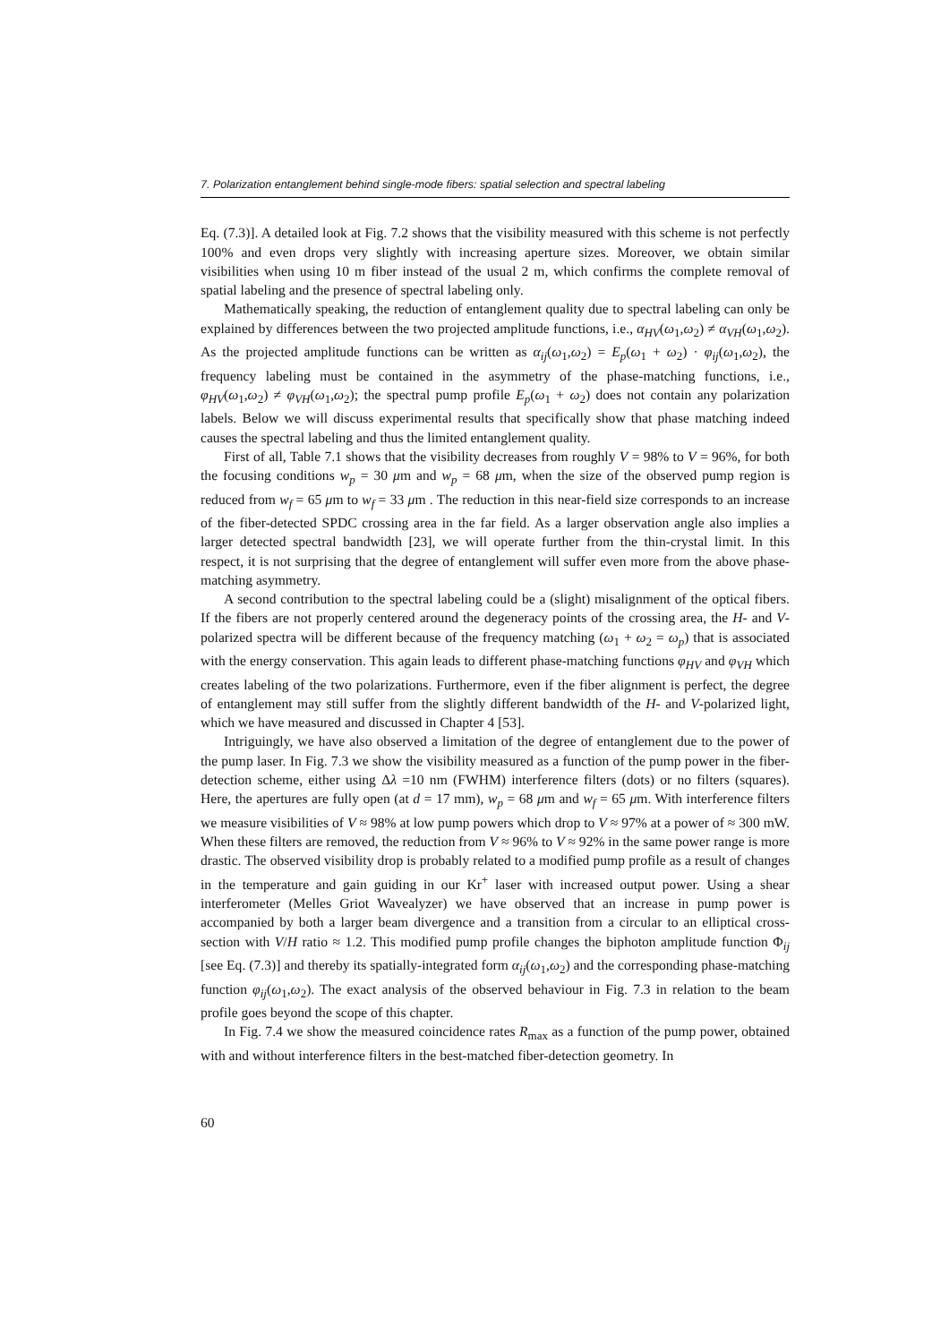7. Polarization entanglement behind single-mode fibers: spatial selection and spectral labeling
Eq. (7.3)]. A detailed look at Fig. 7.2 shows that the visibility measured with this scheme is not perfectly 100% and even drops very slightly with increasing aperture sizes. Moreover, we obtain similar visibilities when using 10 m fiber instead of the usual 2 m, which confirms the complete removal of spatial labeling and the presence of spectral labeling only.
Mathematically speaking, the reduction of entanglement quality due to spectral labeling can only be explained by differences between the two projected amplitude functions, i.e., α<sub>HV</sub>(ω<sub>1</sub>,ω<sub>2</sub>) ≠ α<sub>VH</sub>(ω<sub>1</sub>,ω<sub>2</sub>). As the projected amplitude functions can be written as α<sub>ij</sub>(ω<sub>1</sub>,ω<sub>2</sub>) = E<sub>p</sub>(ω<sub>1</sub> + ω<sub>2</sub>) · φ<sub>ij</sub>(ω<sub>1</sub>,ω<sub>2</sub>), the frequency labeling must be contained in the asymmetry of the phase-matching functions, i.e., φ<sub>HV</sub>(ω<sub>1</sub>,ω<sub>2</sub>) ≠ φ<sub>VH</sub>(ω<sub>1</sub>,ω<sub>2</sub>); the spectral pump profile E<sub>p</sub>(ω<sub>1</sub> + ω<sub>2</sub>) does not contain any polarization labels. Below we will discuss experimental results that specifically show that phase matching indeed causes the spectral labeling and thus the limited entanglement quality.
First of all, Table 7.1 shows that the visibility decreases from roughly V = 98% to V = 96%, for both the focusing conditions w<sub>p</sub> = 30 μm and w<sub>p</sub> = 68 μm, when the size of the observed pump region is reduced from w<sub>f</sub> = 65 μm to w<sub>f</sub> = 33 μm . The reduction in this near-field size corresponds to an increase of the fiber-detected SPDC crossing area in the far field. As a larger observation angle also implies a larger detected spectral bandwidth [23], we will operate further from the thin-crystal limit. In this respect, it is not surprising that the degree of entanglement will suffer even more from the above phase-matching asymmetry.
A second contribution to the spectral labeling could be a (slight) misalignment of the optical fibers. If the fibers are not properly centered around the degeneracy points of the crossing area, the H- and V-polarized spectra will be different because of the frequency matching (ω<sub>1</sub> + ω<sub>2</sub> = ω<sub>p</sub>) that is associated with the energy conservation. This again leads to different phase-matching functions φ<sub>HV</sub> and φ<sub>VH</sub> which creates labeling of the two polarizations. Furthermore, even if the fiber alignment is perfect, the degree of entanglement may still suffer from the slightly different bandwidth of the H- and V-polarized light, which we have measured and discussed in Chapter 4 [53].
Intriguingly, we have also observed a limitation of the degree of entanglement due to the power of the pump laser. In Fig. 7.3 we show the visibility measured as a function of the pump power in the fiber-detection scheme, either using Δλ =10 nm (FWHM) interference filters (dots) or no filters (squares). Here, the apertures are fully open (at d = 17 mm), w<sub>p</sub> = 68 μm and w<sub>f</sub> = 65 μm. With interference filters we measure visibilities of V ≈ 98% at low pump powers which drop to V ≈ 97% at a power of ≈ 300 mW. When these filters are removed, the reduction from V ≈ 96% to V ≈ 92% in the same power range is more drastic. The observed visibility drop is probably related to a modified pump profile as a result of changes in the temperature and gain guiding in our Kr<sup>+</sup> laser with increased output power. Using a shear interferometer (Melles Griot Wavealyzer) we have observed that an increase in pump power is accompanied by both a larger beam divergence and a transition from a circular to an elliptical cross-section with V/H ratio ≈ 1.2. This modified pump profile changes the biphoton amplitude function Φ<sub>ij</sub> [see Eq. (7.3)] and thereby its spatially-integrated form α<sub>ij</sub>(ω<sub>1</sub>,ω<sub>2</sub>) and the corresponding phase-matching function φ<sub>ij</sub>(ω<sub>1</sub>,ω<sub>2</sub>). The exact analysis of the observed behaviour in Fig. 7.3 in relation to the beam profile goes beyond the scope of this chapter.
In Fig. 7.4 we show the measured coincidence rates R<sub>max</sub> as a function of the pump power, obtained with and without interference filters in the best-matched fiber-detection geometry. In
60